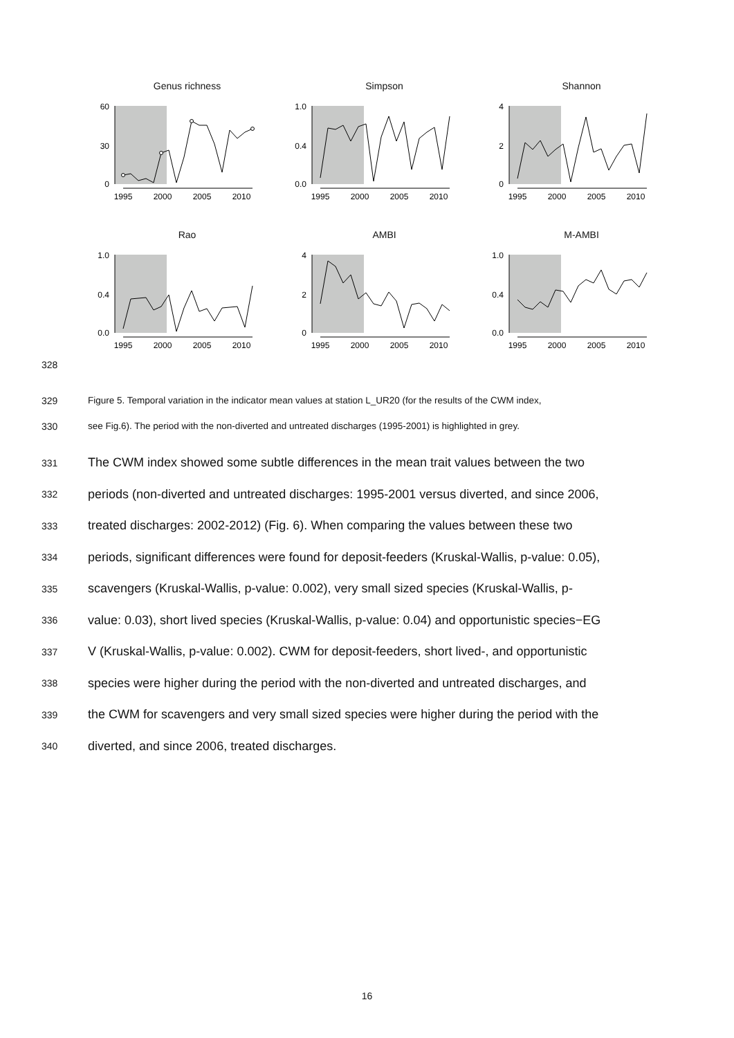Genus richness
60
30
0
1995
2000
2005
2010
Simpson
1.0
0.4
0.0
1995
2000
2005
2010
Shannon
4
2
0
1995
2000
2005
2010
328
Rao
1.0
0.4
0.0
1995
2000
2005
2010
AMBI
4
2
0
1995
2000
2005
2010
M-AMBI
1.0
0.4
0.0
1995
2000
2005
2010
329 Figure 5. Temporal variation in the indicator mean values at station L_UR20 (for the results of the CWM index,
330 see Fig.6). The period with the non-diverted and untreated discharges (1995-2001) is highlighted in grey.
331 The CWM index showed some subtle differences in the mean trait values between the two
332 periods (non-diverted and untreated discharges: 1995-2001 versus diverted, and since 2006,
333 treated discharges: 2002-2012) (Fig. 6). When comparing the values between these two
334 periods, significant differences were found for deposit-feeders (Kruskal-Wallis, p-value: 0.05),
335 scavengers (Kruskal-Wallis, p-value: 0.002), very small sized species (Kruskal-Wallis, p-
336 value: 0.03), short lived species (Kruskal-Wallis, p-value: 0.04) and opportunistic species−EG
337 V (Kruskal-Wallis, p-value: 0.002). CWM for deposit-feeders, short lived-, and opportunistic
338 species were higher during the period with the non-diverted and untreated discharges, and
339 the CWM for scavengers and very small sized species were higher during the period with the
340 diverted, and since 2006, treated discharges.
16